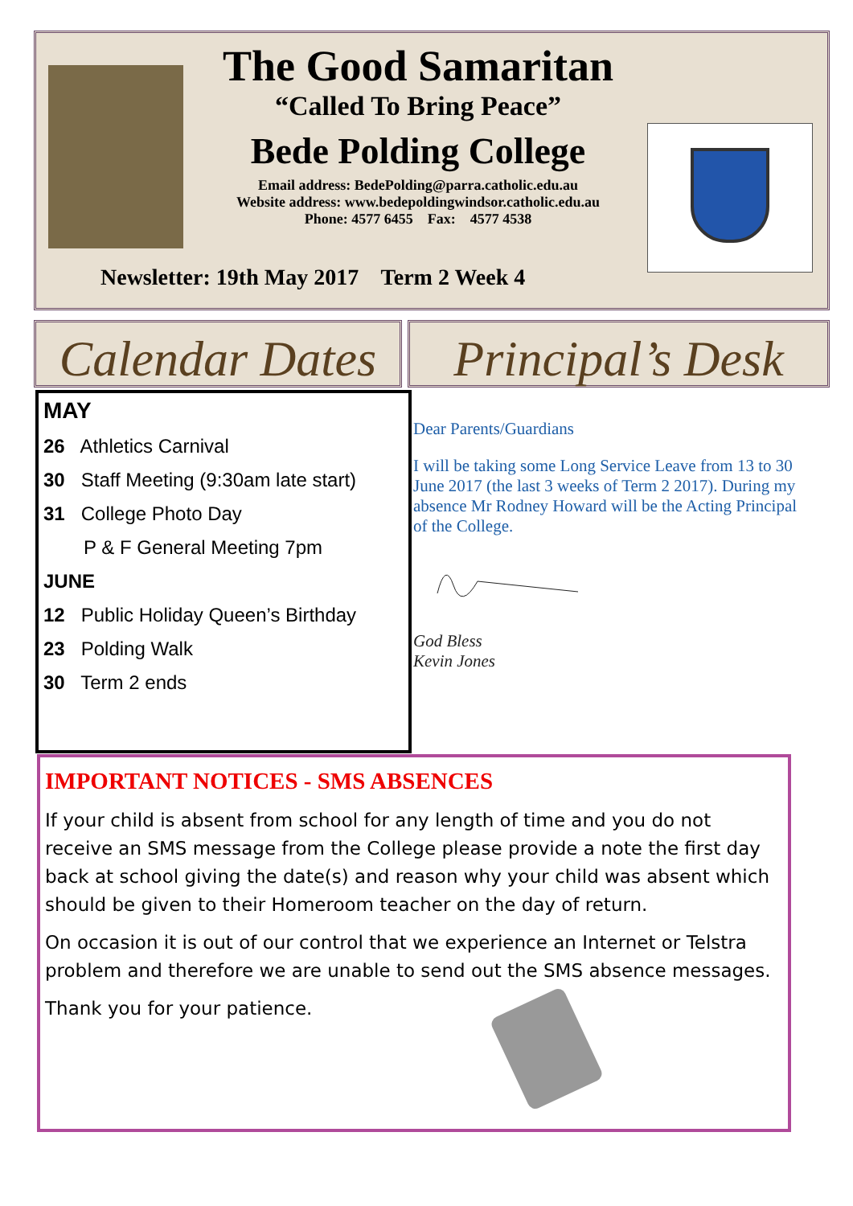The Good Samaritan
“Called To Bring Peace”
Bede Polding College
Email address: BedePolding@parra.catholic.edu.au
Website address: www.bedepoldingwindsor.catholic.edu.au
Phone: 4577 6455 Fax: 4577 4538
Newsletter: 19th May 2017 Term 2 Week 4
Calendar Dates
Principal’s Desk
MAY
26 Athletics Carnival
30 Staff Meeting (9:30am late start)
31 College Photo Day
P & F General Meeting 7pm
JUNE
12 Public Holiday Queen’s Birthday
23 Polding Walk
30 Term 2 ends
Dear Parents/Guardians
I will be taking some Long Service Leave from 13 to 30 June 2017 (the last 3 weeks of Term 2 2017). During my absence Mr Rodney Howard will be the Acting Principal of the College.
God Bless
Kevin Jones
IMPORTANT NOTICES - SMS ABSENCES
If your child is absent from school for any length of time and you do not receive an SMS message from the College please provide a note the first day back at school giving the date(s) and reason why your child was absent which should be given to their Homeroom teacher on the day of return.
On occasion it is out of our control that we experience an Internet or Telstra problem and therefore we are unable to send out the SMS absence messages.
Thank you for your patience.